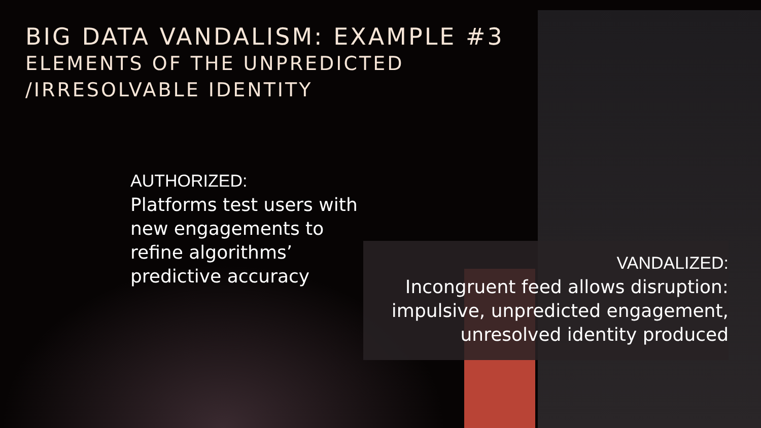BIG DATA VANDALISM: EXAMPLE #3
ELEMENTS OF THE UNPREDICTED
/IRRESOLVABLE IDENTITY
AUTHORIZED:
Platforms test users with new engagements to refine algorithms’ predictive accuracy
VANDALIZED:
Incongruent feed allows disruption:
impulsive, unpredicted engagement,
unresolved identity produced